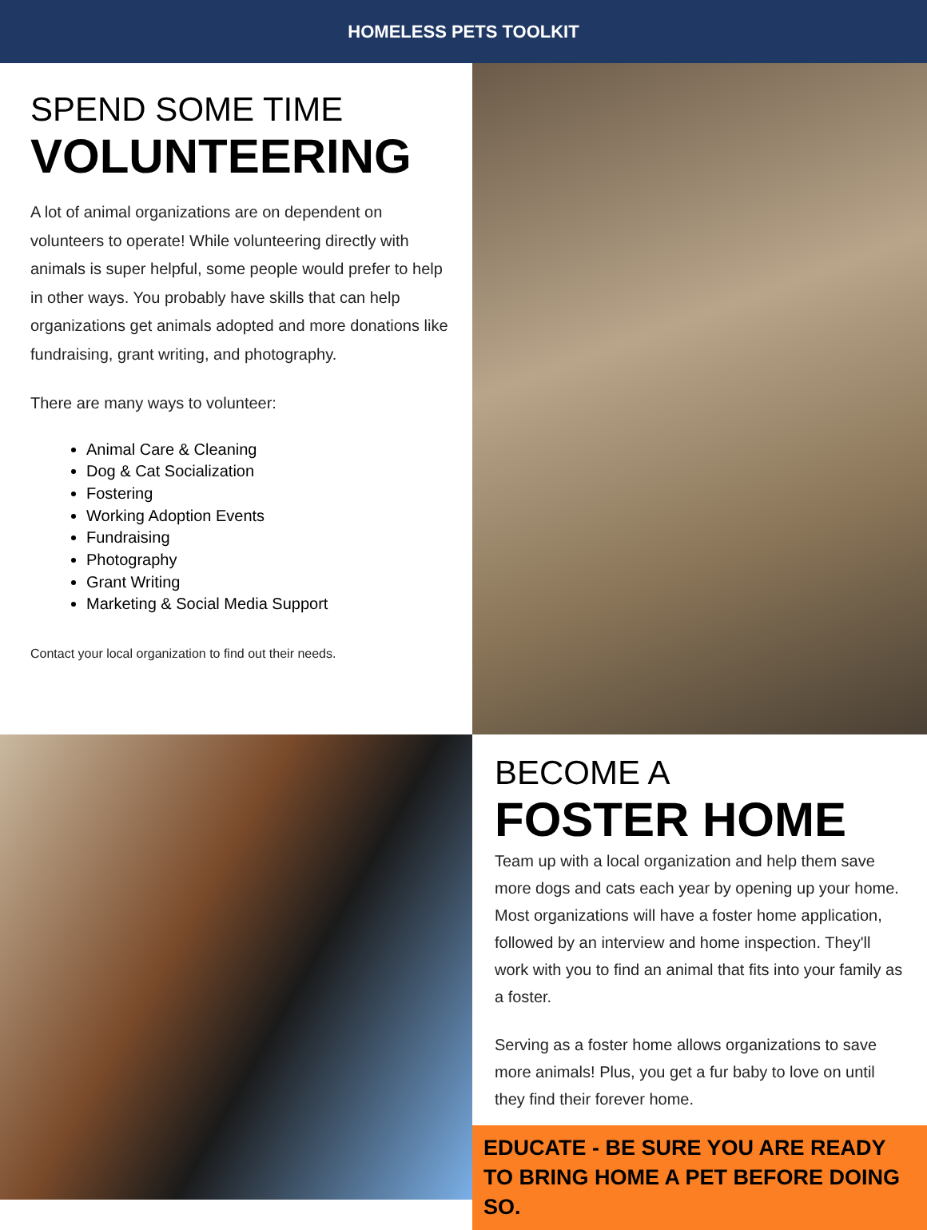HOMELESS PETS TOOLKIT
SPEND SOME TIME
VOLUNTEERING
A lot of animal organizations are on dependent on volunteers to operate! While volunteering directly with animals is super helpful, some people would prefer to help in other ways. You probably have skills that can help organizations get animals adopted and more donations like fundraising, grant writing, and photography.
There are many ways to volunteer:
Animal Care & Cleaning
Dog & Cat Socialization
Fostering
Working Adoption Events
Fundraising
Photography
Grant Writing
Marketing & Social Media Support
Contact your local organization to find out their needs.
BECOME A
FOSTER HOME
Team up with a local organization and help them save more dogs and cats each year by opening up your home. Most organizations will have a foster home application, followed by an interview and home inspection. They'll work with you to find an animal that fits into your family as a foster.
Serving as a foster home allows organizations to save more animals! Plus, you get a fur baby to love on until they find their forever home.
EDUCATE - BE SURE YOU ARE READY TO BRING HOME A PET BEFORE DOING SO.